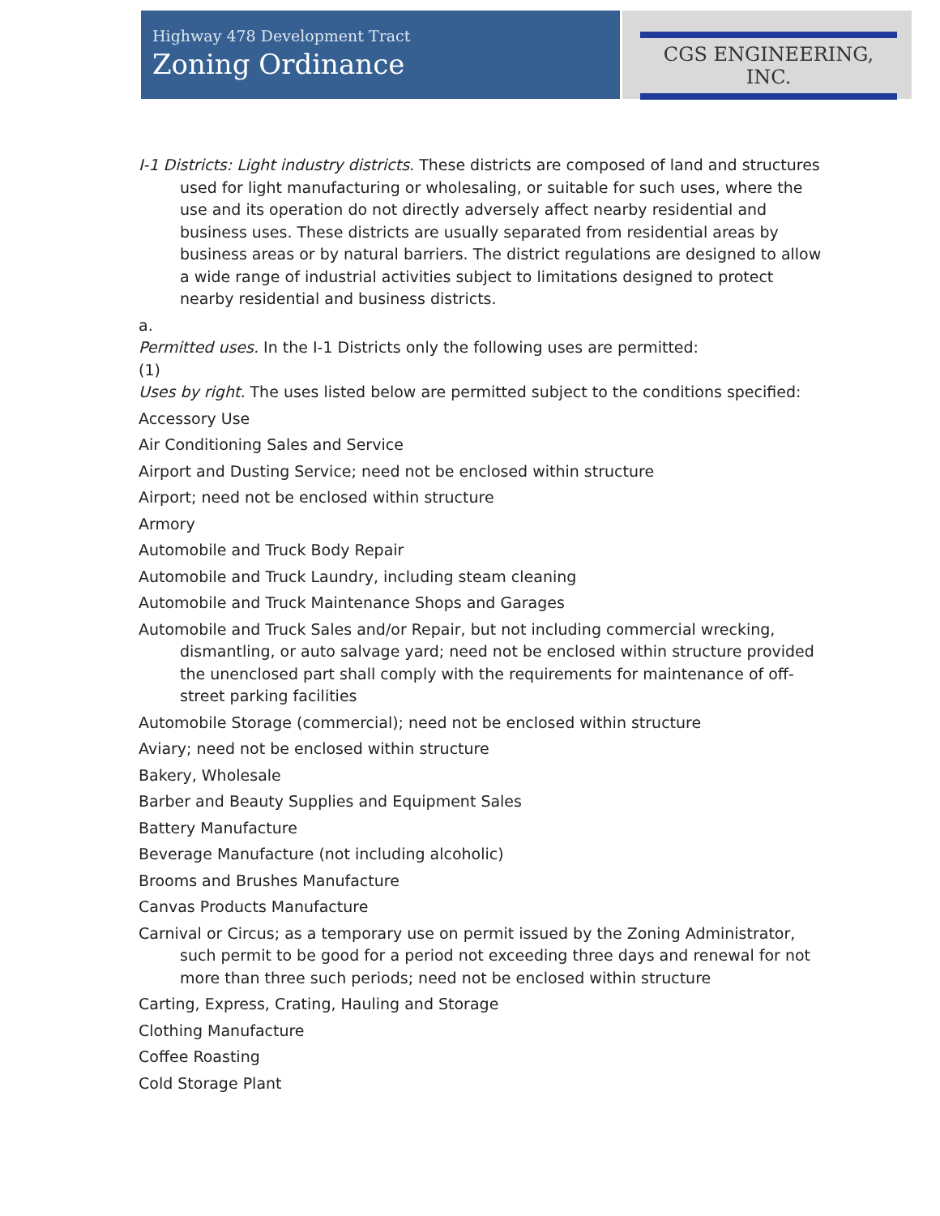Highway 478 Development Tract
Zoning Ordinance
CGS ENGINEERING, INC.
I-1 Districts: Light industry districts. These districts are composed of land and structures used for light manufacturing or wholesaling, or suitable for such uses, where the use and its operation do not directly adversely affect nearby residential and business uses. These districts are usually separated from residential areas by business areas or by natural barriers. The district regulations are designed to allow a wide range of industrial activities subject to limitations designed to protect nearby residential and business districts.
a.
Permitted uses. In the I-1 Districts only the following uses are permitted:
(1)
Uses by right. The uses listed below are permitted subject to the conditions specified:
Accessory Use
Air Conditioning Sales and Service
Airport and Dusting Service; need not be enclosed within structure
Airport; need not be enclosed within structure
Armory
Automobile and Truck Body Repair
Automobile and Truck Laundry, including steam cleaning
Automobile and Truck Maintenance Shops and Garages
Automobile and Truck Sales and/or Repair, but not including commercial wrecking, dismantling, or auto salvage yard; need not be enclosed within structure provided the unenclosed part shall comply with the requirements for maintenance of off-street parking facilities
Automobile Storage (commercial); need not be enclosed within structure
Aviary; need not be enclosed within structure
Bakery, Wholesale
Barber and Beauty Supplies and Equipment Sales
Battery Manufacture
Beverage Manufacture (not including alcoholic)
Brooms and Brushes Manufacture
Canvas Products Manufacture
Carnival or Circus; as a temporary use on permit issued by the Zoning Administrator, such permit to be good for a period not exceeding three days and renewal for not more than three such periods; need not be enclosed within structure
Carting, Express, Crating, Hauling and Storage
Clothing Manufacture
Coffee Roasting
Cold Storage Plant